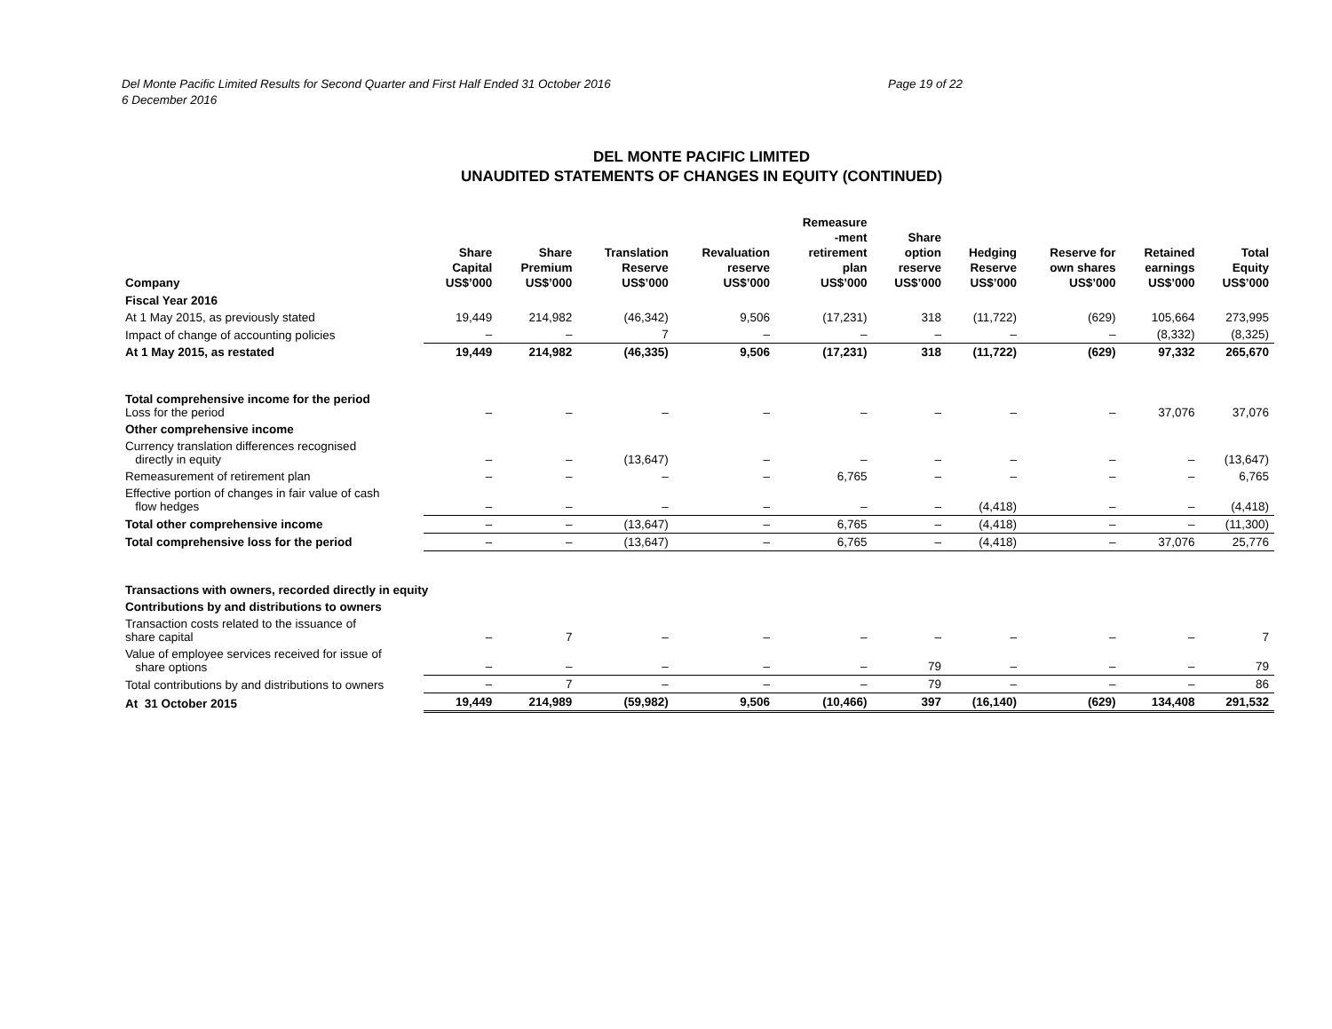Del Monte Pacific Limited Results for Second Quarter and First Half Ended 31 October 2016
6 December 2016
Page 19 of 22
DEL MONTE PACIFIC LIMITED
UNAUDITED STATEMENTS OF CHANGES IN EQUITY (CONTINUED)
| Company | Share Capital US$’000 | Share Premium US$’000 | Translation Reserve US$’000 | Revaluation reserve US$’000 | Remeasure -ment retirement plan US$’000 | Share option reserve US$’000 | Hedging Reserve US$’000 | Reserve for own shares US$’000 | Retained earnings US$’000 | Total Equity US$’000 |
| --- | --- | --- | --- | --- | --- | --- | --- | --- | --- | --- |
| Fiscal Year 2016 | | | | | | | | | | |
| At 1 May 2015, as previously stated | 19,449 | 214,982 | (46,342) | 9,506 | (17,231) | 318 | (11,722) | (629) | 105,664 | 273,995 |
| Impact of change of accounting policies | – | – | 7 | – | – | – | – | – | (8,332) | (8,325) |
| At 1 May 2015, as restated | 19,449 | 214,982 | (46,335) | 9,506 | (17,231) | 318 | (11,722) | (629) | 97,332 | 265,670 |
| Total comprehensive income for the period Loss for the period | – | – | – | – | – | – | – | – | 37,076 | 37,076 |
| Other comprehensive income | | | | | | | | | | |
| Currency translation differences recognised directly in equity | – | – | (13,647) | – | – | – | – | – | – | (13,647) |
| Remeasurement of retirement plan | – | – | – | – | 6,765 | – | – | – | – | 6,765 |
| Effective portion of changes in fair value of cash flow hedges | – | – | – | – | – | – | (4,418) | – | – | (4,418) |
| Total other comprehensive income | – | – | (13,647) | – | 6,765 | – | (4,418) | – | – | (11,300) |
| Total comprehensive loss for the period | – | – | (13,647) | – | 6,765 | – | (4,418) | – | 37,076 | 25,776 |
| Transactions with owners, recorded directly in equity | | | | | | | | | | |
| Contributions by and distributions to owners | | | | | | | | | | |
| Transaction costs related to the issuance of share capital | – | 7 | – | – | – | – | – | – | – | 7 |
| Value of employee services received for issue of share options | – | – | – | – | – | 79 | – | – | – | 79 |
| Total contributions by and distributions to owners | – | 7 | – | – | – | 79 | – | – | – | 86 |
| At 31 October 2015 | 19,449 | 214,989 | (59,982) | 9,506 | (10,466) | 397 | (16,140) | (629) | 134,408 | 291,532 |